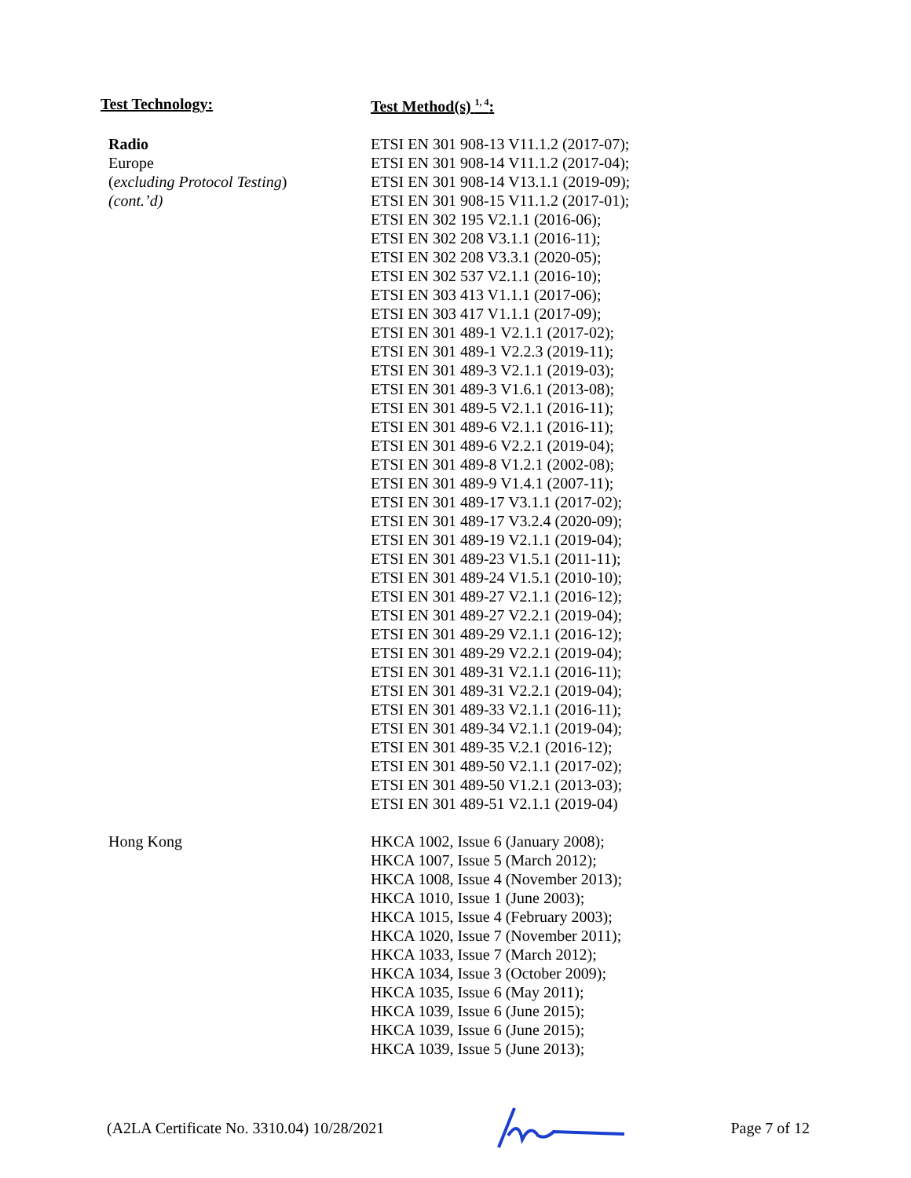| Test Technology: | Test Method(s) <sup>1, 4</sup>: |
| --- | --- |
| Radio Europe ( excluding Protocol Testing ) (cont.’d) | ETSI EN 301 908-13 V11.1.2 (2017-07); ETSI EN 301 908-14 V11.1.2 (2017-04); ETSI EN 301 908-14 V13.1.1 (2019-09); ETSI EN 301 908-15 V11.1.2 (2017-01); ETSI EN 302 195 V2.1.1 (2016-06); ETSI EN 302 208 V3.1.1 (2016-11); ETSI EN 302 208 V3.3.1 (2020-05); ETSI EN 302 537 V2.1.1 (2016-10); ETSI EN 303 413 V1.1.1 (2017-06); ETSI EN 303 417 V1.1.1 (2017-09); ETSI EN 301 489-1 V2.1.1 (2017-02); ETSI EN 301 489-1 V2.2.3 (2019-11); ETSI EN 301 489-3 V2.1.1 (2019-03); ETSI EN 301 489-3 V1.6.1 (2013-08); ETSI EN 301 489-5 V2.1.1 (2016-11); ETSI EN 301 489-6 V2.1.1 (2016-11); ETSI EN 301 489-6 V2.2.1 (2019-04); ETSI EN 301 489-8 V1.2.1 (2002-08); ETSI EN 301 489-9 V1.4.1 (2007-11); ETSI EN 301 489-17 V3.1.1 (2017-02); ETSI EN 301 489-17 V3.2.4 (2020-09); ETSI EN 301 489-19 V2.1.1 (2019-04); ETSI EN 301 489-23 V1.5.1 (2011-11); ETSI EN 301 489-24 V1.5.1 (2010-10); ETSI EN 301 489-27 V2.1.1 (2016-12); ETSI EN 301 489-27 V2.2.1 (2019-04); ETSI EN 301 489-29 V2.1.1 (2016-12); ETSI EN 301 489-29 V2.2.1 (2019-04); ETSI EN 301 489-31 V2.1.1 (2016-11); ETSI EN 301 489-31 V2.2.1 (2019-04); ETSI EN 301 489-33 V2.1.1 (2016-11); ETSI EN 301 489-34 V2.1.1 (2019-04); ETSI EN 301 489-35 V.2.1 (2016-12); ETSI EN 301 489-50 V2.1.1 (2017-02); ETSI EN 301 489-50 V1.2.1 (2013-03); ETSI EN 301 489-51 V2.1.1 (2019-04) |
| Hong Kong | HKCA 1002, Issue 6 (January 2008); HKCA 1007, Issue 5 (March 2012); HKCA 1008, Issue 4 (November 2013); HKCA 1010, Issue 1 (June 2003); HKCA 1015, Issue 4 (February 2003); HKCA 1020, Issue 7 (November 2011); HKCA 1033, Issue 7 (March 2012); HKCA 1034, Issue 3 (October 2009); HKCA 1035, Issue 6 (May 2011); HKCA 1039, Issue 6 (June 2015); HKCA 1039, Issue 6 (June 2015); HKCA 1039, Issue 5 (June 2013); |
(A2LA Certificate No. 3310.04) 10/28/2021 Page 7 of 12